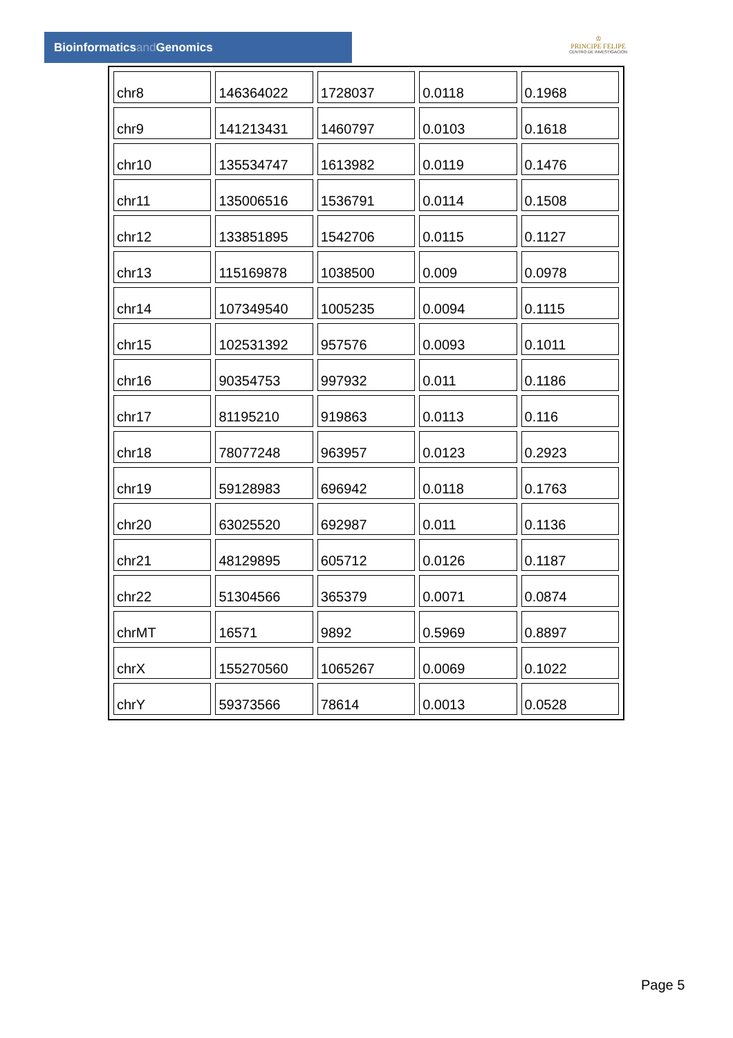Bioinformaticsand Genomics
♔
PRINCIPE FELIPE
CENTRO DE INVESTIGACION
| chr8 | 146364022 | 1728037 | 0.0118 | 0.1968 |
| chr9 | 141213431 | 1460797 | 0.0103 | 0.1618 |
| chr10 | 135534747 | 1613982 | 0.0119 | 0.1476 |
| chr11 | 135006516 | 1536791 | 0.0114 | 0.1508 |
| chr12 | 133851895 | 1542706 | 0.0115 | 0.1127 |
| chr13 | 115169878 | 1038500 | 0.009 | 0.0978 |
| chr14 | 107349540 | 1005235 | 0.0094 | 0.1115 |
| chr15 | 102531392 | 957576 | 0.0093 | 0.1011 |
| chr16 | 90354753 | 997932 | 0.011 | 0.1186 |
| chr17 | 81195210 | 919863 | 0.0113 | 0.116 |
| chr18 | 78077248 | 963957 | 0.0123 | 0.2923 |
| chr19 | 59128983 | 696942 | 0.0118 | 0.1763 |
| chr20 | 63025520 | 692987 | 0.011 | 0.1136 |
| chr21 | 48129895 | 605712 | 0.0126 | 0.1187 |
| chr22 | 51304566 | 365379 | 0.0071 | 0.0874 |
| chrMT | 16571 | 9892 | 0.5969 | 0.8897 |
| chrX | 155270560 | 1065267 | 0.0069 | 0.1022 |
| chrY | 59373566 | 78614 | 0.0013 | 0.0528 |
Page 5